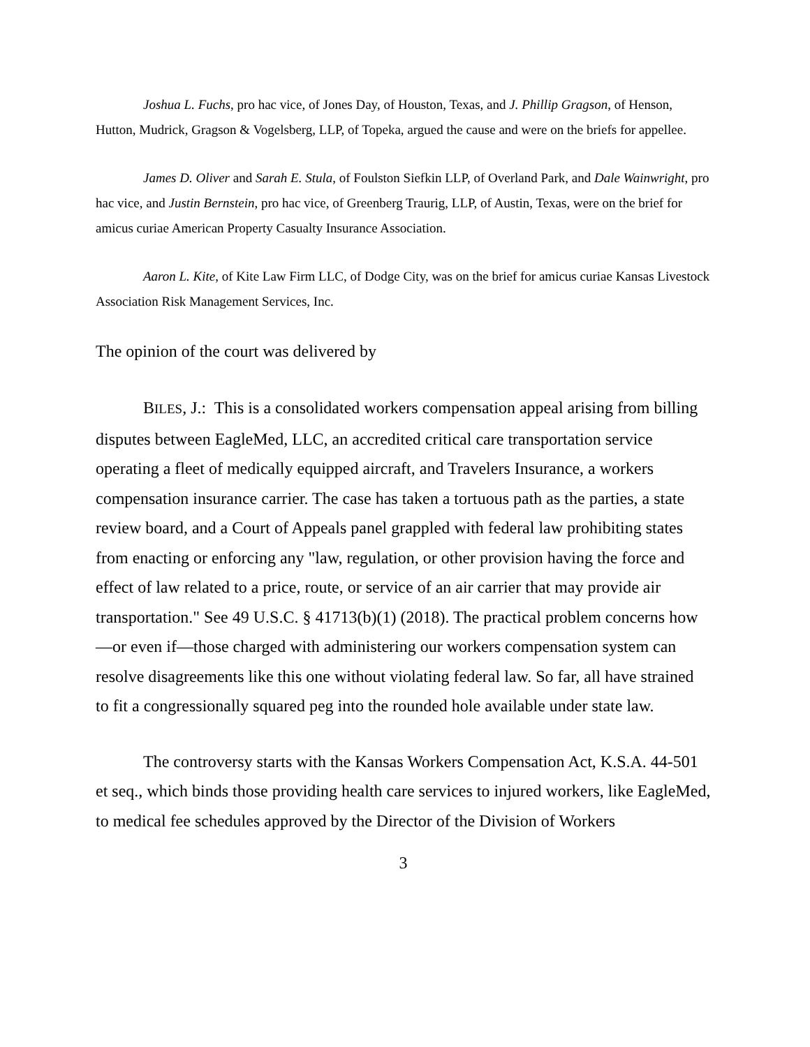Joshua L. Fuchs, pro hac vice, of Jones Day, of Houston, Texas, and J. Phillip Gragson, of Henson, Hutton, Mudrick, Gragson & Vogelsberg, LLP, of Topeka, argued the cause and were on the briefs for appellee.
James D. Oliver and Sarah E. Stula, of Foulston Siefkin LLP, of Overland Park, and Dale Wainwright, pro hac vice, and Justin Bernstein, pro hac vice, of Greenberg Traurig, LLP, of Austin, Texas, were on the brief for amicus curiae American Property Casualty Insurance Association.
Aaron L. Kite, of Kite Law Firm LLC, of Dodge City, was on the brief for amicus curiae Kansas Livestock Association Risk Management Services, Inc.
The opinion of the court was delivered by
BILES, J.: This is a consolidated workers compensation appeal arising from billing disputes between EagleMed, LLC, an accredited critical care transportation service operating a fleet of medically equipped aircraft, and Travelers Insurance, a workers compensation insurance carrier. The case has taken a tortuous path as the parties, a state review board, and a Court of Appeals panel grappled with federal law prohibiting states from enacting or enforcing any "law, regulation, or other provision having the force and effect of law related to a price, route, or service of an air carrier that may provide air transportation." See 49 U.S.C. § 41713(b)(1) (2018). The practical problem concerns how—or even if—those charged with administering our workers compensation system can resolve disagreements like this one without violating federal law. So far, all have strained to fit a congressionally squared peg into the rounded hole available under state law.
The controversy starts with the Kansas Workers Compensation Act, K.S.A. 44-501 et seq., which binds those providing health care services to injured workers, like EagleMed, to medical fee schedules approved by the Director of the Division of Workers
3